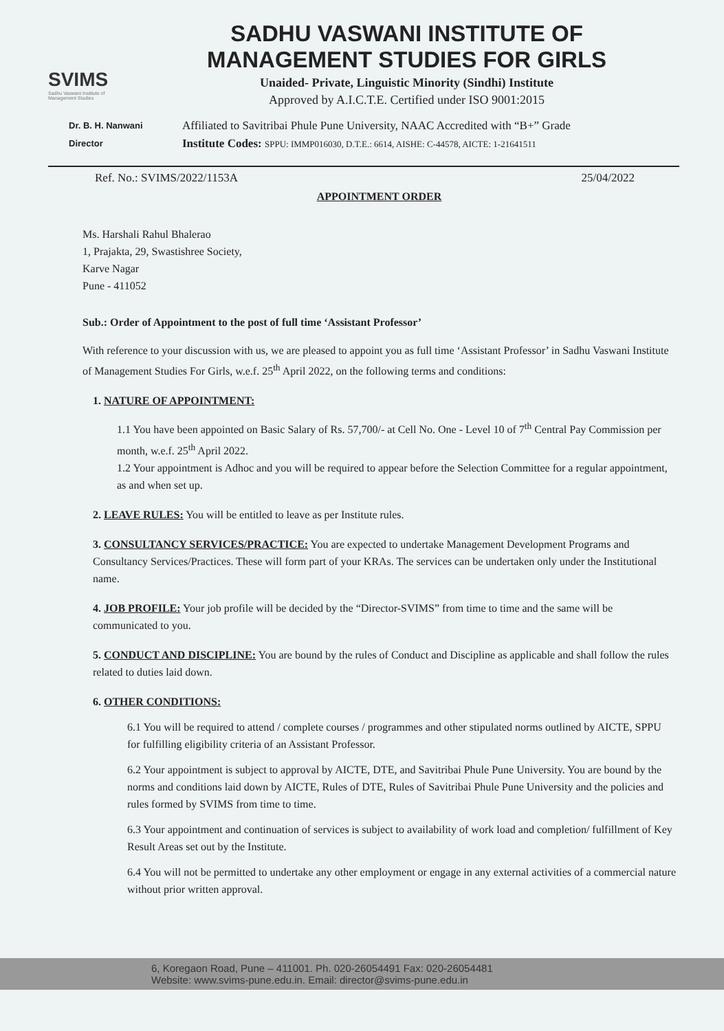SVIMS
Sadhu Vaswani Institute of Management Studies
SADHU VASWANI INSTITUTE OF
MANAGEMENT STUDIES FOR GIRLS
Unaided- Private, Linguistic Minority (Sindhi) Institute
Approved by A.I.C.T.E. Certified under ISO 9001:2015
Dr. B. H. Nanwani
Director
Affiliated to Savitribai Phule Pune University, NAAC Accredited with “B+” Grade
Institute Codes: SPPU: IMMP016030, D.T.E.: 6614, AISHE: C-44578, AICTE: 1-21641511
Ref. No.: SVIMS/2022/1153A 25/04/2022
APPOINTMENT ORDER
Ms. Harshali Rahul Bhalerao
1, Prajakta, 29, Swastishree Society,
Karve Nagar
Pune - 411052
Sub.: Order of Appointment to the post of full time ‘Assistant Professor’
With reference to your discussion with us, we are pleased to appoint you as full time ‘Assistant Professor’ in Sadhu Vaswani Institute of Management Studies For Girls, w.e.f. 25<sup>th</sup> April 2022, on the following terms and conditions:
1. NATURE OF APPOINTMENT:
1.1 You have been appointed on Basic Salary of Rs. 57,700/- at Cell No. One - Level 10 of 7<sup>th</sup> Central Pay Commission per month, w.e.f. 25<sup>th</sup> April 2022.
1.2 Your appointment is Adhoc and you will be required to appear before the Selection Committee for a regular appointment, as and when set up.
2. LEAVE RULES: You will be entitled to leave as per Institute rules.
3. CONSULTANCY SERVICES/PRACTICE: You are expected to undertake Management Development Programs and Consultancy Services/Practices. These will form part of your KRAs. The services can be undertaken only under the Institutional name.
4. JOB PROFILE: Your job profile will be decided by the “Director-SVIMS” from time to time and the same will be communicated to you.
5. CONDUCT AND DISCIPLINE: You are bound by the rules of Conduct and Discipline as applicable and shall follow the rules related to duties laid down.
6. OTHER CONDITIONS:
6.1 You will be required to attend / complete courses / programmes and other stipulated norms outlined by AICTE, SPPU for fulfilling eligibility criteria of an Assistant Professor.
6.2 Your appointment is subject to approval by AICTE, DTE, and Savitribai Phule Pune University. You are bound by the norms and conditions laid down by AICTE, Rules of DTE, Rules of Savitribai Phule Pune University and the policies and rules formed by SVIMS from time to time.
6.3 Your appointment and continuation of services is subject to availability of work load and completion/ fulfillment of Key Result Areas set out by the Institute.
6.4 You will not be permitted to undertake any other employment or engage in any external activities of a commercial nature without prior written approval.
6, Koregaon Road, Pune – 411001. Ph. 020-26054491 Fax: 020-26054481
Website: www.svims-pune.edu.in. Email: director@svims-pune.edu.in